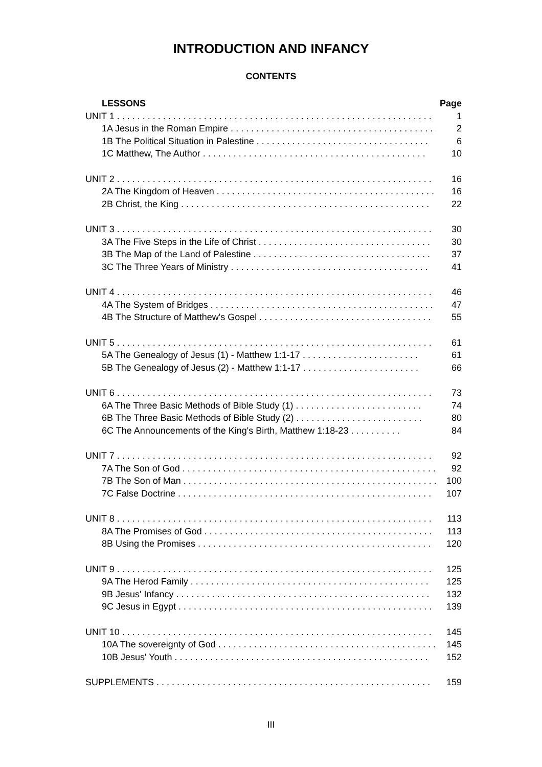INTRODUCTION AND INFANCY
CONTENTS
LESSONS Page
UNIT 1 . . . . . . . . . . . . . . . . . . . . . . . . . . . . . . . . . . . . . . . . . . . . . . . . . . . . . . . . . . . . . . 1
1A Jesus in the Roman Empire . . . . . . . . . . . . . . . . . . . . . . . . . . . . . . . . . . . . . . . . . 2
1B The Political Situation in Palestine . . . . . . . . . . . . . . . . . . . . . . . . . . . . . . . . . . 6
1C Matthew, The Author . . . . . . . . . . . . . . . . . . . . . . . . . . . . . . . . . . . . . . . . . . . . 10
UNIT 2 . . . . . . . . . . . . . . . . . . . . . . . . . . . . . . . . . . . . . . . . . . . . . . . . . . . . . . . . . . . . . . 16
2A The Kingdom of Heaven . . . . . . . . . . . . . . . . . . . . . . . . . . . . . . . . . . . . . . . . . . . 16
2B Christ, the King . . . . . . . . . . . . . . . . . . . . . . . . . . . . . . . . . . . . . . . . . . . . . . . . . 22
UNIT 3 . . . . . . . . . . . . . . . . . . . . . . . . . . . . . . . . . . . . . . . . . . . . . . . . . . . . . . . . . . . . . . 30
3A The Five Steps in the Life of Christ . . . . . . . . . . . . . . . . . . . . . . . . . . . . . . . . . . 30
3B The Map of the Land of Palestine . . . . . . . . . . . . . . . . . . . . . . . . . . . . . . . . . . . 37
3C The Three Years of Ministry . . . . . . . . . . . . . . . . . . . . . . . . . . . . . . . . . . . . . . . 41
UNIT 4 . . . . . . . . . . . . . . . . . . . . . . . . . . . . . . . . . . . . . . . . . . . . . . . . . . . . . . . . . . . . . . 46
4A The System of Bridges . . . . . . . . . . . . . . . . . . . . . . . . . . . . . . . . . . . . . . . . . . . . 47
4B The Structure of Matthew's Gospel . . . . . . . . . . . . . . . . . . . . . . . . . . . . . . . . . . 55
UNIT 5 . . . . . . . . . . . . . . . . . . . . . . . . . . . . . . . . . . . . . . . . . . . . . . . . . . . . . . . . . . . . . . 61
5A The Genealogy of Jesus (1) - Matthew 1:1-17 . . . . . . . . . . . . . . . . . . . . . . . 61
5B The Genealogy of Jesus (2) - Matthew 1:1-17 . . . . . . . . . . . . . . . . . . . . . . . 66
UNIT 6 . . . . . . . . . . . . . . . . . . . . . . . . . . . . . . . . . . . . . . . . . . . . . . . . . . . . . . . . . . . . . . 73
6A The Three Basic Methods of Bible Study (1) . . . . . . . . . . . . . . . . . . . . . . . . . 74
6B The Three Basic Methods of Bible Study (2) . . . . . . . . . . . . . . . . . . . . . . . . . 80
6C The Announcements of the King's Birth, Matthew 1:18-23 . . . . . . . . . . 84
UNIT 7 . . . . . . . . . . . . . . . . . . . . . . . . . . . . . . . . . . . . . . . . . . . . . . . . . . . . . . . . . . . . . . 92
7A The Son of God . . . . . . . . . . . . . . . . . . . . . . . . . . . . . . . . . . . . . . . . . . . . . . . . . . 92
7B The Son of Man . . . . . . . . . . . . . . . . . . . . . . . . . . . . . . . . . . . . . . . . . . . . . . . . . . 100
7C False Doctrine . . . . . . . . . . . . . . . . . . . . . . . . . . . . . . . . . . . . . . . . . . . . . . . . . . 107
UNIT 8 . . . . . . . . . . . . . . . . . . . . . . . . . . . . . . . . . . . . . . . . . . . . . . . . . . . . . . . . . . . . . . 113
8A The Promises of God . . . . . . . . . . . . . . . . . . . . . . . . . . . . . . . . . . . . . . . . . . . . . 113
8B Using the Promises . . . . . . . . . . . . . . . . . . . . . . . . . . . . . . . . . . . . . . . . . . . . . . 120
UNIT 9 . . . . . . . . . . . . . . . . . . . . . . . . . . . . . . . . . . . . . . . . . . . . . . . . . . . . . . . . . . . . . . 125
9A The Herod Family . . . . . . . . . . . . . . . . . . . . . . . . . . . . . . . . . . . . . . . . . . . . . . . 125
9B Jesus' Infancy . . . . . . . . . . . . . . . . . . . . . . . . . . . . . . . . . . . . . . . . . . . . . . . . . . 132
9C Jesus in Egypt . . . . . . . . . . . . . . . . . . . . . . . . . . . . . . . . . . . . . . . . . . . . . . . . . . 139
UNIT 10 . . . . . . . . . . . . . . . . . . . . . . . . . . . . . . . . . . . . . . . . . . . . . . . . . . . . . . . . . . . . . 145
10A The sovereignty of God . . . . . . . . . . . . . . . . . . . . . . . . . . . . . . . . . . . . . . . . . . . 145
10B Jesus' Youth . . . . . . . . . . . . . . . . . . . . . . . . . . . . . . . . . . . . . . . . . . . . . . . . . . 152
SUPPLEMENTS . . . . . . . . . . . . . . . . . . . . . . . . . . . . . . . . . . . . . . . . . . . . . . . . . . . . . . 159
III